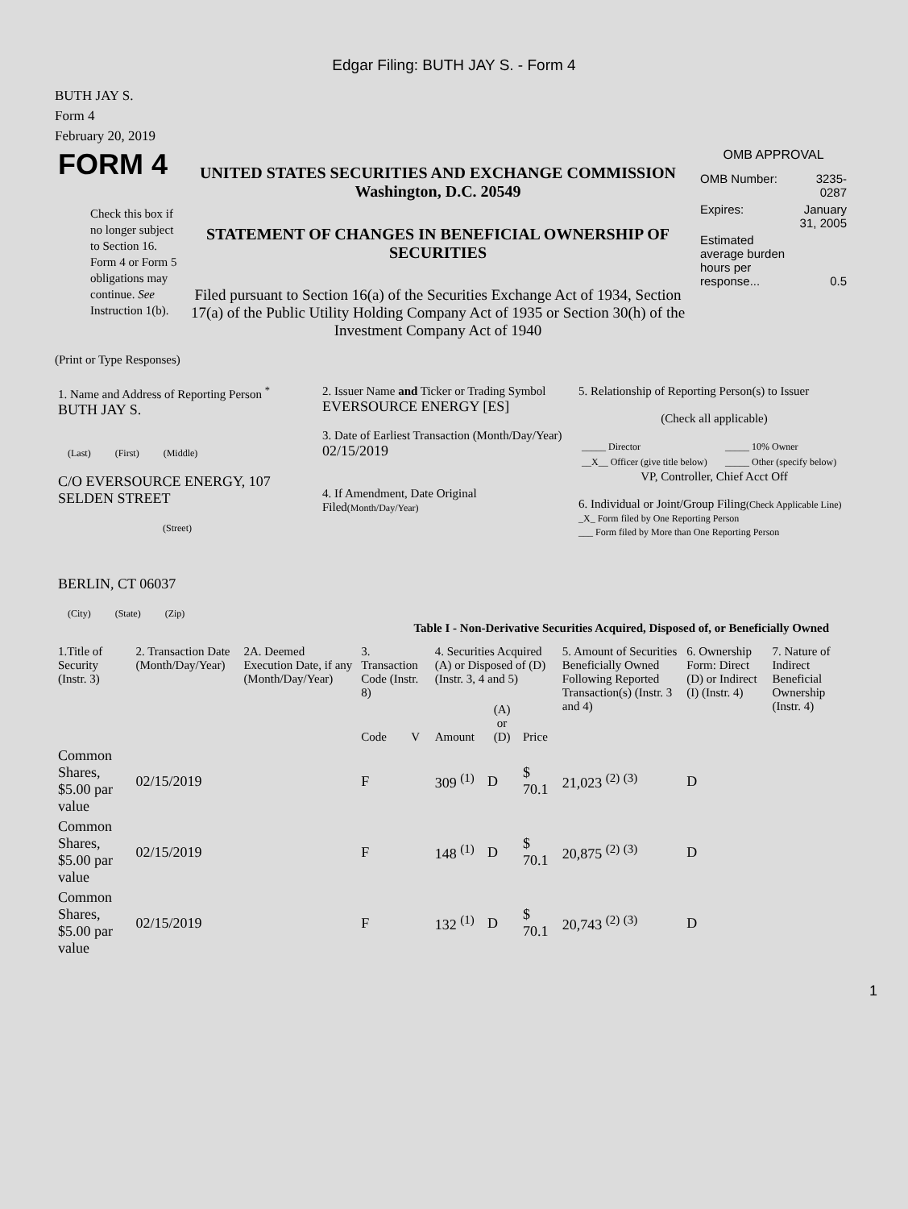Edgar Filing: BUTH JAY S. - Form 4
BUTH JAY S.
Form 4
February 20, 2019
| FORM 4 Check this box if no longer subject to Section 16. Form 4 or Form 5 obligations may continue. See Instruction 1(b). | UNITED STATES SECURITIES AND EXCHANGE COMMISSION Washington, D.C. 20549 STATEMENT OF CHANGES IN BENEFICIAL OWNERSHIP OF SECURITIES Filed pursuant to Section 16(a) of the Securities Exchange Act of 1934, Section 17(a) of the Public Utility Holding Company Act of 1935 or Section 30(h) of the Investment Company Act of 1940 | OMB APPROVAL / OMB Number: / 3235-0287 / / Expires: / January 31, 2005 / / Estimated average burden hours per response... / 0.5 / |
(Print or Type Responses)
| 1. Name and Address of Reporting Person <sup>*</sup> BUTH JAY S. (Last) (First) (Middle) C/O EVERSOURCE ENERGY, 107 SELDEN STREET (Street) BERLIN, CT 06037 (City) (State) (Zip) | 2. Issuer Name and Ticker or Trading Symbol EVERSOURCE ENERGY [ES] 3. Date of Earliest Transaction (Month/Day/Year) 02/15/2019 4. If Amendment, Date Original Filed (Month/Day/Year) | 5. Relationship of Reporting Person(s) to Issuer (Check all applicable) / _____ Director / _____ 10% Owner / / __X__ Officer (give title below) / _____ Other (specify below) / VP, Controller, Chief Acct Off 6. Individual or Joint/Group Filing (Check Applicable Line) _X_ Form filed by One Reporting Person ___ Form filed by More than One Reporting Person |
Table I - Non-Derivative Securities Acquired, Disposed of, or Beneficially Owned
| 1.Title of Security (Instr. 3) | 2. Transaction Date (Month/Day/Year) | 2A. Deemed Execution Date, if any (Month/Day/Year) | 3. Transaction Code (Instr. 8) | | 4. Securities Acquired (A) or Disposed of (D) (Instr. 3, 4 and 5) | | | 5. Amount of Securities Beneficially Owned Following Reported Transaction(s) (Instr. 3 and 4) | 6. Ownership Form: Direct (D) or Indirect (I) (Instr. 4) | 7. Nature of Indirect Beneficial Ownership (Instr. 4) |
| --- | --- | --- | --- | --- | --- | --- | --- | --- | --- | --- |
| | | | Code | V | Amount | (A) or (D) | Price | | | |
| Common Shares, $5.00 par value | 02/15/2019 | | F | | 309 <sup>(1)</sup> | D | $ 70.1 | 21,023 <sup>(2)</sup> <sup>(3)</sup> | D | |
| Common Shares, $5.00 par value | 02/15/2019 | | F | | 148 <sup>(1)</sup> | D | $ 70.1 | 20,875 <sup>(2)</sup> <sup>(3)</sup> | D | |
| Common Shares, $5.00 par value | 02/15/2019 | | F | | 132 <sup>(1)</sup> | D | $ 70.1 | 20,743 <sup>(2)</sup> <sup>(3)</sup> | D | |
1